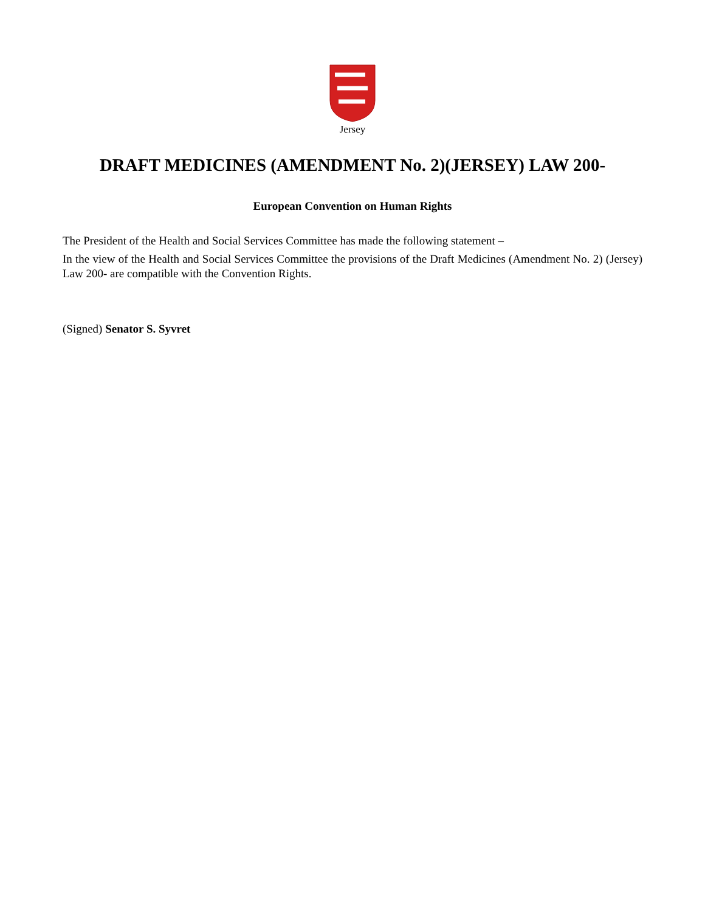Jersey
DRAFT MEDICINES (AMENDMENT No. 2)(JERSEY) LAW 200-
European Convention on Human Rights
The President of the Health and Social Services Committee has made the following statement –
In the view of the Health and Social Services Committee the provisions of the Draft Medicines (Amendment No. 2) (Jersey) Law 200- are compatible with the Convention Rights.
(Signed) Senator S. Syvret